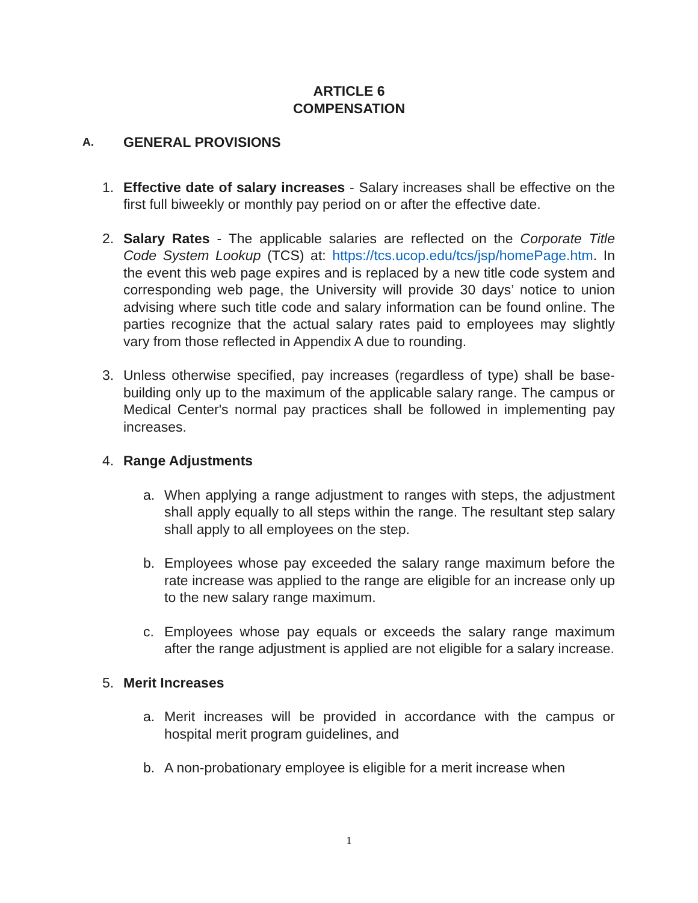ARTICLE 6
COMPENSATION
A. GENERAL PROVISIONS
1. Effective date of salary increases - Salary increases shall be effective on the first full biweekly or monthly pay period on or after the effective date.
2. Salary Rates - The applicable salaries are reflected on the Corporate Title Code System Lookup (TCS) at: https://tcs.ucop.edu/tcs/jsp/homePage.htm. In the event this web page expires and is replaced by a new title code system and corresponding web page, the University will provide 30 days’ notice to union advising where such title code and salary information can be found online. The parties recognize that the actual salary rates paid to employees may slightly vary from those reflected in Appendix A due to rounding.
3. Unless otherwise specified, pay increases (regardless of type) shall be base-building only up to the maximum of the applicable salary range. The campus or Medical Center's normal pay practices shall be followed in implementing pay increases.
4. Range Adjustments
a. When applying a range adjustment to ranges with steps, the adjustment shall apply equally to all steps within the range. The resultant step salary shall apply to all employees on the step.
b. Employees whose pay exceeded the salary range maximum before the rate increase was applied to the range are eligible for an increase only up to the new salary range maximum.
c. Employees whose pay equals or exceeds the salary range maximum after the range adjustment is applied are not eligible for a salary increase.
5. Merit Increases
a. Merit increases will be provided in accordance with the campus or hospital merit program guidelines, and
b. A non-probationary employee is eligible for a merit increase when
1